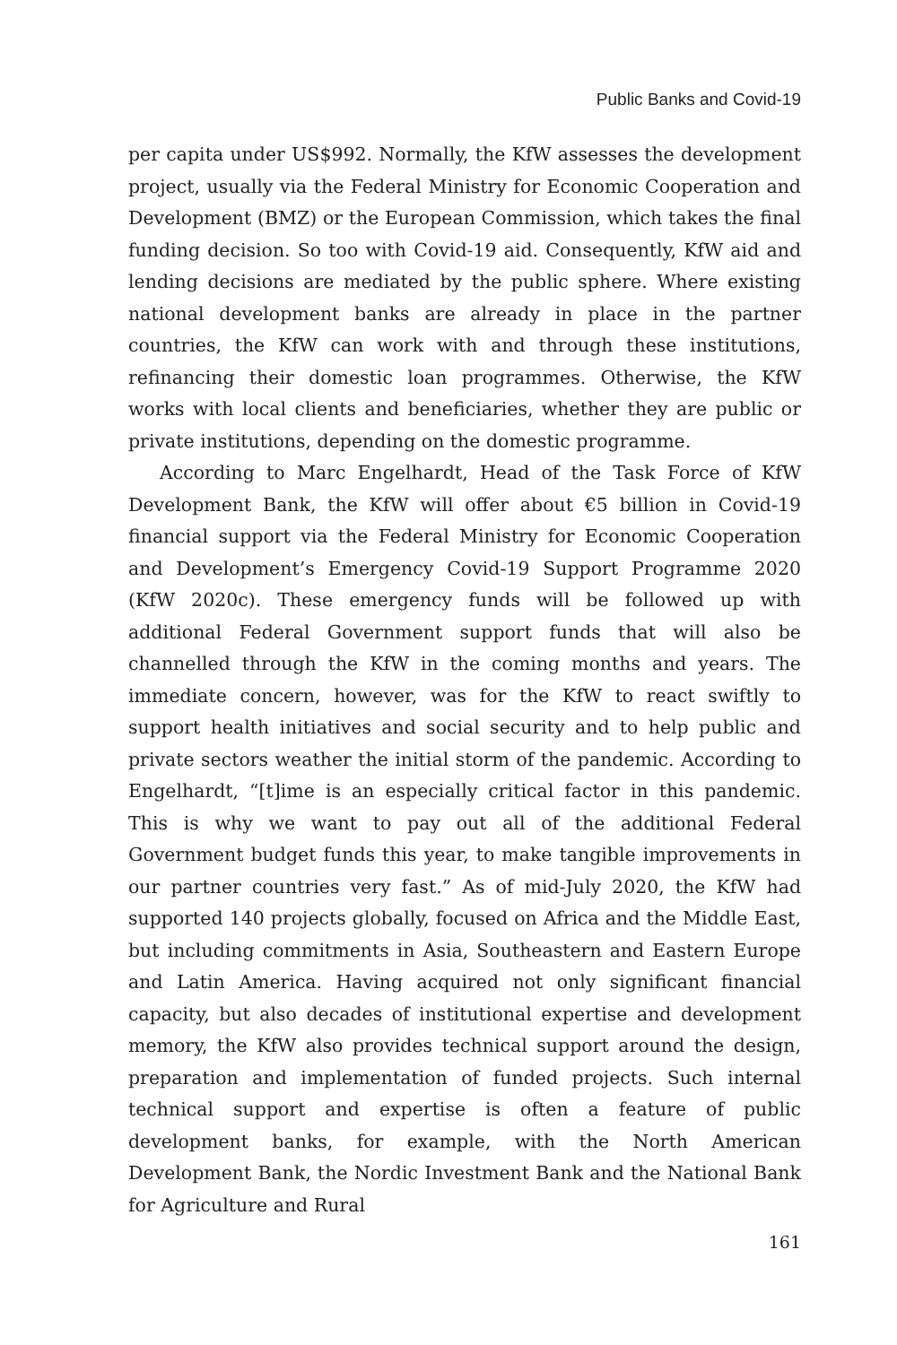Public Banks and Covid-19
per capita under US$992. Normally, the KfW assesses the development project, usually via the Federal Ministry for Economic Cooperation and Development (BMZ) or the European Commission, which takes the final funding decision. So too with Covid-19 aid. Consequently, KfW aid and lending decisions are mediated by the public sphere. Where existing national development banks are already in place in the partner countries, the KfW can work with and through these institutions, refinancing their domestic loan programmes. Otherwise, the KfW works with local clients and beneficiaries, whether they are public or private institutions, depending on the domestic programme.
According to Marc Engelhardt, Head of the Task Force of KfW Development Bank, the KfW will offer about €5 billion in Covid-19 financial support via the Federal Ministry for Economic Cooperation and Development’s Emergency Covid-19 Support Programme 2020 (KfW 2020c). These emergency funds will be followed up with additional Federal Government support funds that will also be channelled through the KfW in the coming months and years. The immediate concern, however, was for the KfW to react swiftly to support health initiatives and social security and to help public and private sectors weather the initial storm of the pandemic. According to Engelhardt, “[t]ime is an especially critical factor in this pandemic. This is why we want to pay out all of the additional Federal Government budget funds this year, to make tangible improvements in our partner countries very fast.” As of mid-July 2020, the KfW had supported 140 projects globally, focused on Africa and the Middle East, but including commitments in Asia, Southeastern and Eastern Europe and Latin America. Having acquired not only significant financial capacity, but also decades of institutional expertise and development memory, the KfW also provides technical support around the design, preparation and implementation of funded projects. Such internal technical support and expertise is often a feature of public development banks, for example, with the North American Development Bank, the Nordic Investment Bank and the National Bank for Agriculture and Rural
161